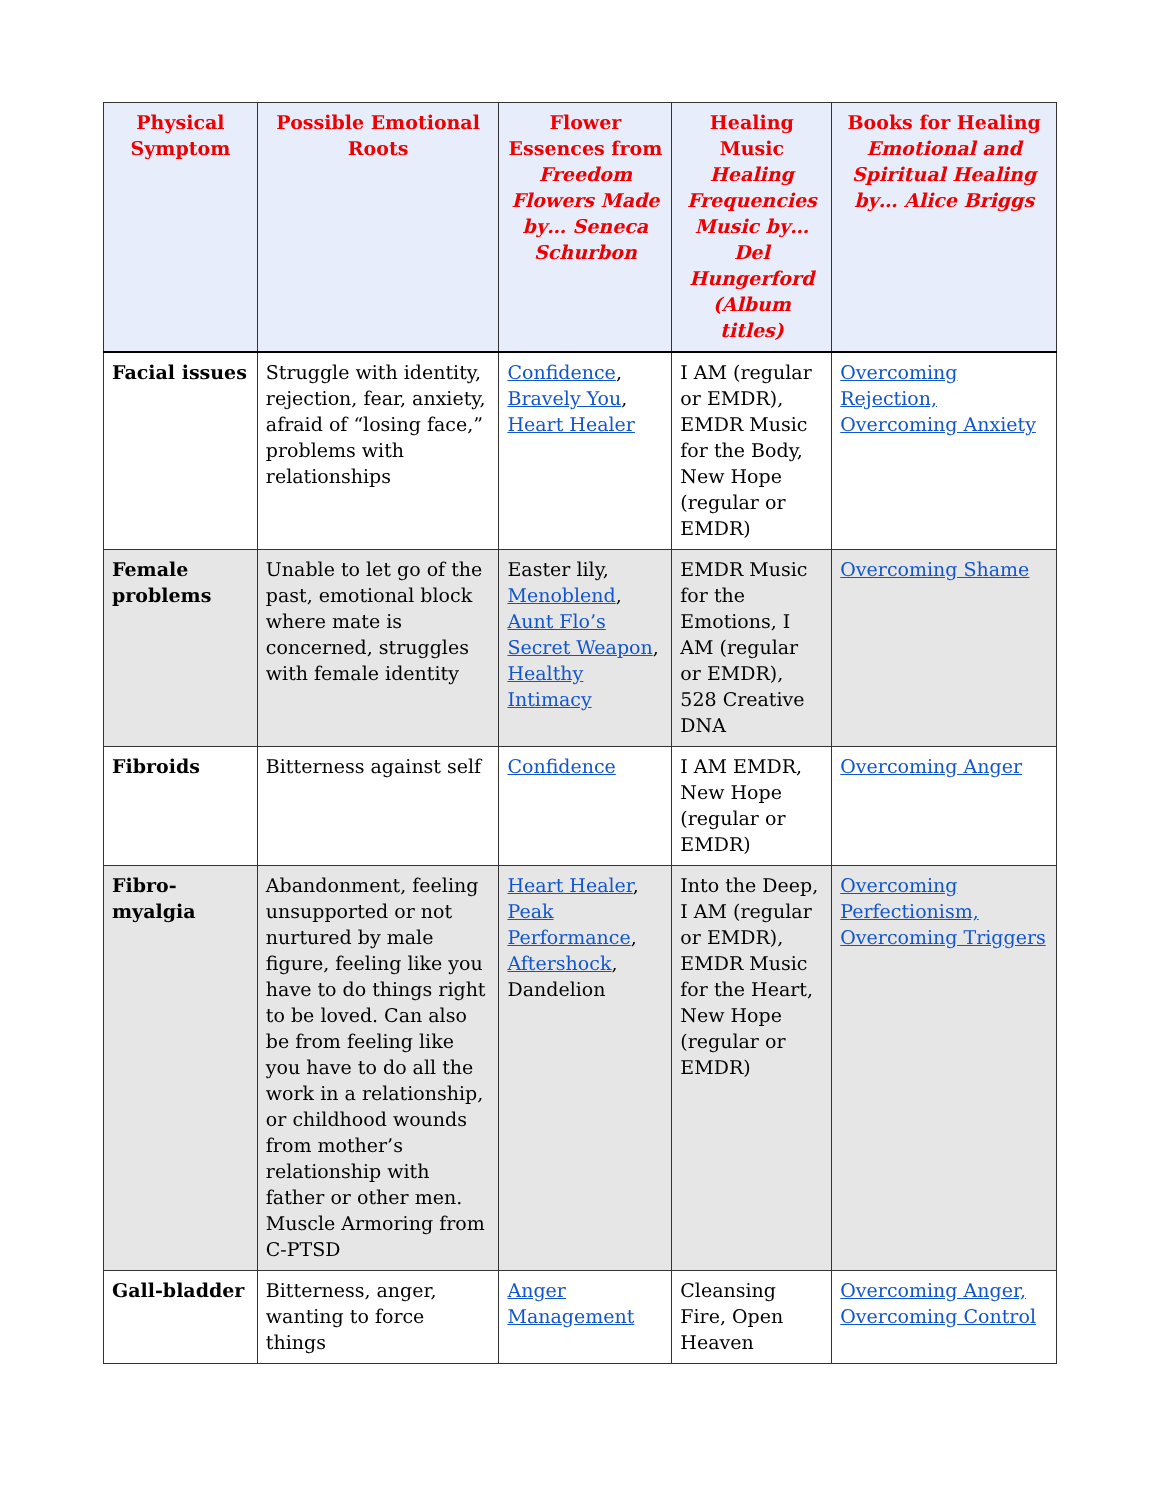| Physical Symptom | Possible Emotional Roots | Flower Essences from Freedom Flowers Made by… Seneca Schurbon | Healing Music Healing Frequencies Music by… Del Hungerford (Album titles) | Books for Healing Emotional and Spiritual Healing by… Alice Briggs |
| --- | --- | --- | --- | --- |
| Facial issues | Struggle with identity, rejection, fear, anxiety, afraid of “losing face,” problems with relationships | Confidence , Bravely You , Heart Healer | I AM (regular or EMDR), EMDR Music for the Body, New Hope (regular or EMDR) | Overcoming Rejection, Overcoming Anxiety |
| Female problems | Unable to let go of the past, emotional block where mate is concerned, struggles with female identity | Easter lily, Menoblend , Aunt Flo’s Secret Weapon , Healthy Intimacy | EMDR Music for the Emotions, I AM (regular or EMDR), 528 Creative DNA | Overcoming Shame |
| Fibroids | Bitterness against self | Confidence | I AM EMDR, New Hope (regular or EMDR) | Overcoming Anger |
| Fibro-myalgia | Abandonment, feeling unsupported or not nurtured by male figure, feeling like you have to do things right to be loved. Can also be from feeling like you have to do all the work in a relationship, or childhood wounds from mother’s relationship with father or other men. Muscle Armoring from C-PTSD | Heart Healer , Peak Performance , Aftershock , Dandelion | Into the Deep, I AM (regular or EMDR), EMDR Music for the Heart, New Hope (regular or EMDR) | Overcoming Perfectionism, Overcoming Triggers |
| Gall-bladder | Bitterness, anger, wanting to force things | Anger Management | Cleansing Fire, Open Heaven | Overcoming Anger, Overcoming Control |